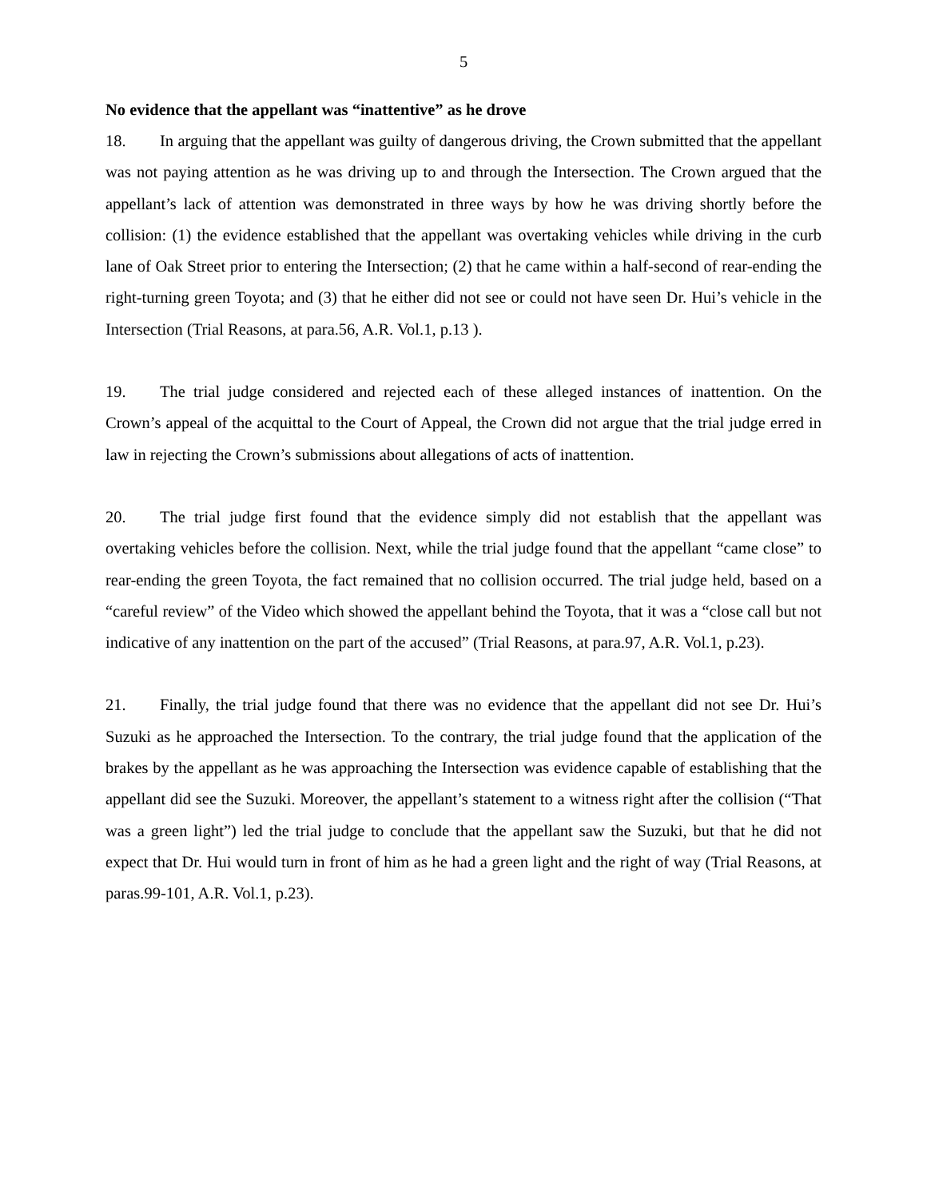5
No evidence that the appellant was “inattentive” as he drove
18. In arguing that the appellant was guilty of dangerous driving, the Crown submitted that the appellant was not paying attention as he was driving up to and through the Intersection. The Crown argued that the appellant’s lack of attention was demonstrated in three ways by how he was driving shortly before the collision: (1) the evidence established that the appellant was overtaking vehicles while driving in the curb lane of Oak Street prior to entering the Intersection; (2) that he came within a half-second of rear-ending the right-turning green Toyota; and (3) that he either did not see or could not have seen Dr. Hui’s vehicle in the Intersection (Trial Reasons, at para.56, A.R. Vol.1, p.13 ).
19. The trial judge considered and rejected each of these alleged instances of inattention. On the Crown’s appeal of the acquittal to the Court of Appeal, the Crown did not argue that the trial judge erred in law in rejecting the Crown’s submissions about allegations of acts of inattention.
20. The trial judge first found that the evidence simply did not establish that the appellant was overtaking vehicles before the collision. Next, while the trial judge found that the appellant “came close” to rear-ending the green Toyota, the fact remained that no collision occurred. The trial judge held, based on a “careful review” of the Video which showed the appellant behind the Toyota, that it was a “close call but not indicative of any inattention on the part of the accused” (Trial Reasons, at para.97, A.R. Vol.1, p.23).
21. Finally, the trial judge found that there was no evidence that the appellant did not see Dr. Hui’s Suzuki as he approached the Intersection. To the contrary, the trial judge found that the application of the brakes by the appellant as he was approaching the Intersection was evidence capable of establishing that the appellant did see the Suzuki. Moreover, the appellant’s statement to a witness right after the collision (“That was a green light”) led the trial judge to conclude that the appellant saw the Suzuki, but that he did not expect that Dr. Hui would turn in front of him as he had a green light and the right of way (Trial Reasons, at paras.99-101, A.R. Vol.1, p.23).